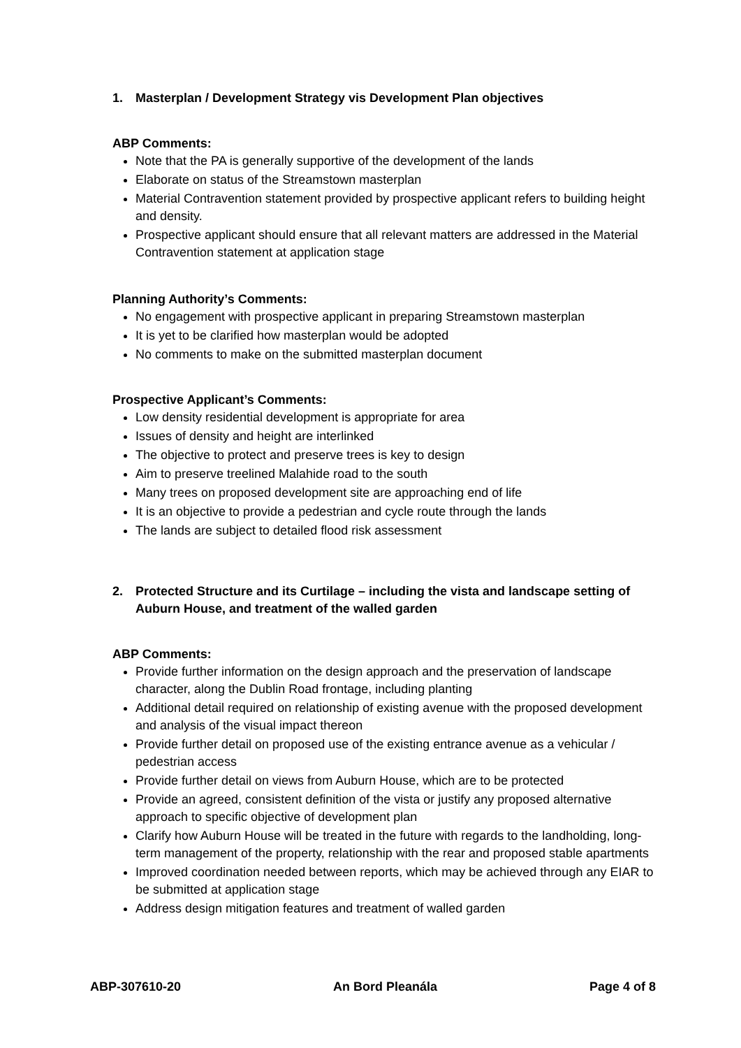1. Masterplan / Development Strategy vis Development Plan objectives
ABP Comments:
Note that the PA is generally supportive of the development of the lands
Elaborate on status of the Streamstown masterplan
Material Contravention statement provided by prospective applicant refers to building height and density.
Prospective applicant should ensure that all relevant matters are addressed in the Material Contravention statement at application stage
Planning Authority’s Comments:
No engagement with prospective applicant in preparing Streamstown masterplan
It is yet to be clarified how masterplan would be adopted
No comments to make on the submitted masterplan document
Prospective Applicant’s Comments:
Low density residential development is appropriate for area
Issues of density and height are interlinked
The objective to protect and preserve trees is key to design
Aim to preserve treelined Malahide road to the south
Many trees on proposed development site are approaching end of life
It is an objective to provide a pedestrian and cycle route through the lands
The lands are subject to detailed flood risk assessment
2. Protected Structure and its Curtilage – including the vista and landscape setting of Auburn House, and treatment of the walled garden
ABP Comments:
Provide further information on the design approach and the preservation of landscape character, along the Dublin Road frontage, including planting
Additional detail required on relationship of existing avenue with the proposed development and analysis of the visual impact thereon
Provide further detail on proposed use of the existing entrance avenue as a vehicular / pedestrian access
Provide further detail on views from Auburn House, which are to be protected
Provide an agreed, consistent definition of the vista or justify any proposed alternative approach to specific objective of development plan
Clarify how Auburn House will be treated in the future with regards to the landholding, long-term management of the property, relationship with the rear and proposed stable apartments
Improved coordination needed between reports, which may be achieved through any EIAR to be submitted at application stage
Address design mitigation features and treatment of walled garden
ABP-307610-20 An Bord Pleanála Page 4 of 8